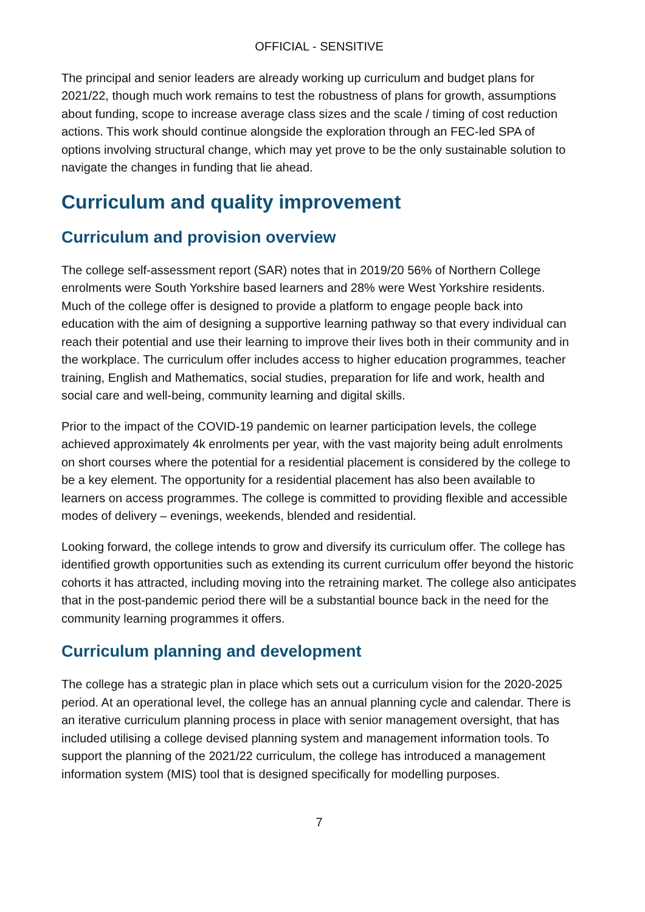OFFICIAL - SENSITIVE
The principal and senior leaders are already working up curriculum and budget plans for 2021/22, though much work remains to test the robustness of plans for growth, assumptions about funding, scope to increase average class sizes and the scale / timing of cost reduction actions. This work should continue alongside the exploration through an FEC-led SPA of options involving structural change, which may yet prove to be the only sustainable solution to navigate the changes in funding that lie ahead.
Curriculum and quality improvement
Curriculum and provision overview
The college self-assessment report (SAR) notes that in 2019/20 56% of Northern College enrolments were South Yorkshire based learners and 28% were West Yorkshire residents. Much of the college offer is designed to provide a platform to engage people back into education with the aim of designing a supportive learning pathway so that every individual can reach their potential and use their learning to improve their lives both in their community and in the workplace. The curriculum offer includes access to higher education programmes, teacher training, English and Mathematics, social studies, preparation for life and work, health and social care and well-being, community learning and digital skills.
Prior to the impact of the COVID-19 pandemic on learner participation levels, the college achieved approximately 4k enrolments per year, with the vast majority being adult enrolments on short courses where the potential for a residential placement is considered by the college to be a key element. The opportunity for a residential placement has also been available to learners on access programmes. The college is committed to providing flexible and accessible modes of delivery – evenings, weekends, blended and residential.
Looking forward, the college intends to grow and diversify its curriculum offer. The college has identified growth opportunities such as extending its current curriculum offer beyond the historic cohorts it has attracted, including moving into the retraining market. The college also anticipates that in the post-pandemic period there will be a substantial bounce back in the need for the community learning programmes it offers.
Curriculum planning and development
The college has a strategic plan in place which sets out a curriculum vision for the 2020-2025 period. At an operational level, the college has an annual planning cycle and calendar. There is an iterative curriculum planning process in place with senior management oversight, that has included utilising a college devised planning system and management information tools. To support the planning of the 2021/22 curriculum, the college has introduced a management information system (MIS) tool that is designed specifically for modelling purposes.
7